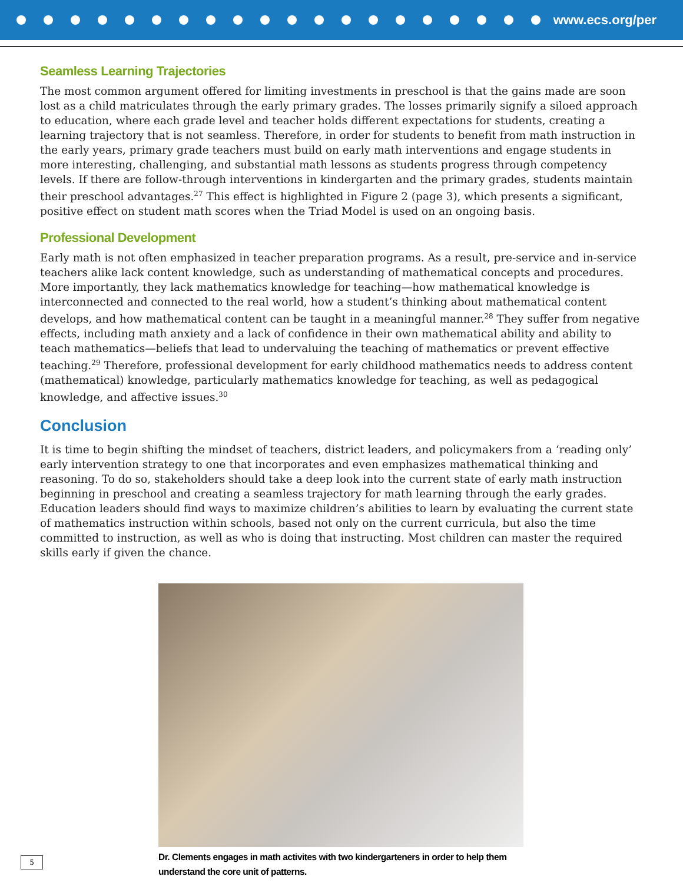www.ecs.org/per
Seamless Learning Trajectories
The most common argument offered for limiting investments in preschool is that the gains made are soon lost as a child matriculates through the early primary grades. The losses primarily signify a siloed approach to education, where each grade level and teacher holds different expectations for students, creating a learning trajectory that is not seamless. Therefore, in order for students to benefit from math instruction in the early years, primary grade teachers must build on early math interventions and engage students in more interesting, challenging, and substantial math lessons as students progress through competency levels. If there are follow-through interventions in kindergarten and the primary grades, students maintain their preschool advantages.<sup>27</sup> This effect is highlighted in Figure 2 (page 3), which presents a significant, positive effect on student math scores when the Triad Model is used on an ongoing basis.
Professional Development
Early math is not often emphasized in teacher preparation programs. As a result, pre-service and in-service teachers alike lack content knowledge, such as understanding of mathematical concepts and procedures. More importantly, they lack mathematics knowledge for teaching—how mathematical knowledge is interconnected and connected to the real world, how a student’s thinking about mathematical content develops, and how mathematical content can be taught in a meaningful manner.<sup>28</sup> They suffer from negative effects, including math anxiety and a lack of confidence in their own mathematical ability and ability to teach mathematics—beliefs that lead to undervaluing the teaching of mathematics or prevent effective teaching.<sup>29</sup> Therefore, professional development for early childhood mathematics needs to address content (mathematical) knowledge, particularly mathematics knowledge for teaching, as well as pedagogical knowledge, and affective issues.<sup>30</sup>
Conclusion
It is time to begin shifting the mindset of teachers, district leaders, and policymakers from a ‘reading only’ early intervention strategy to one that incorporates and even emphasizes mathematical thinking and reasoning. To do so, stakeholders should take a deep look into the current state of early math instruction beginning in preschool and creating a seamless trajectory for math learning through the early grades. Education leaders should find ways to maximize children’s abilities to learn by evaluating the current state of mathematics instruction within schools, based not only on the current curricula, but also the time committed to instruction, as well as who is doing that instructing. Most children can master the required skills early if given the chance.
Dr. Clements engages in math activites with two kindergarteners in order to help them understand the core unit of patterns.
5